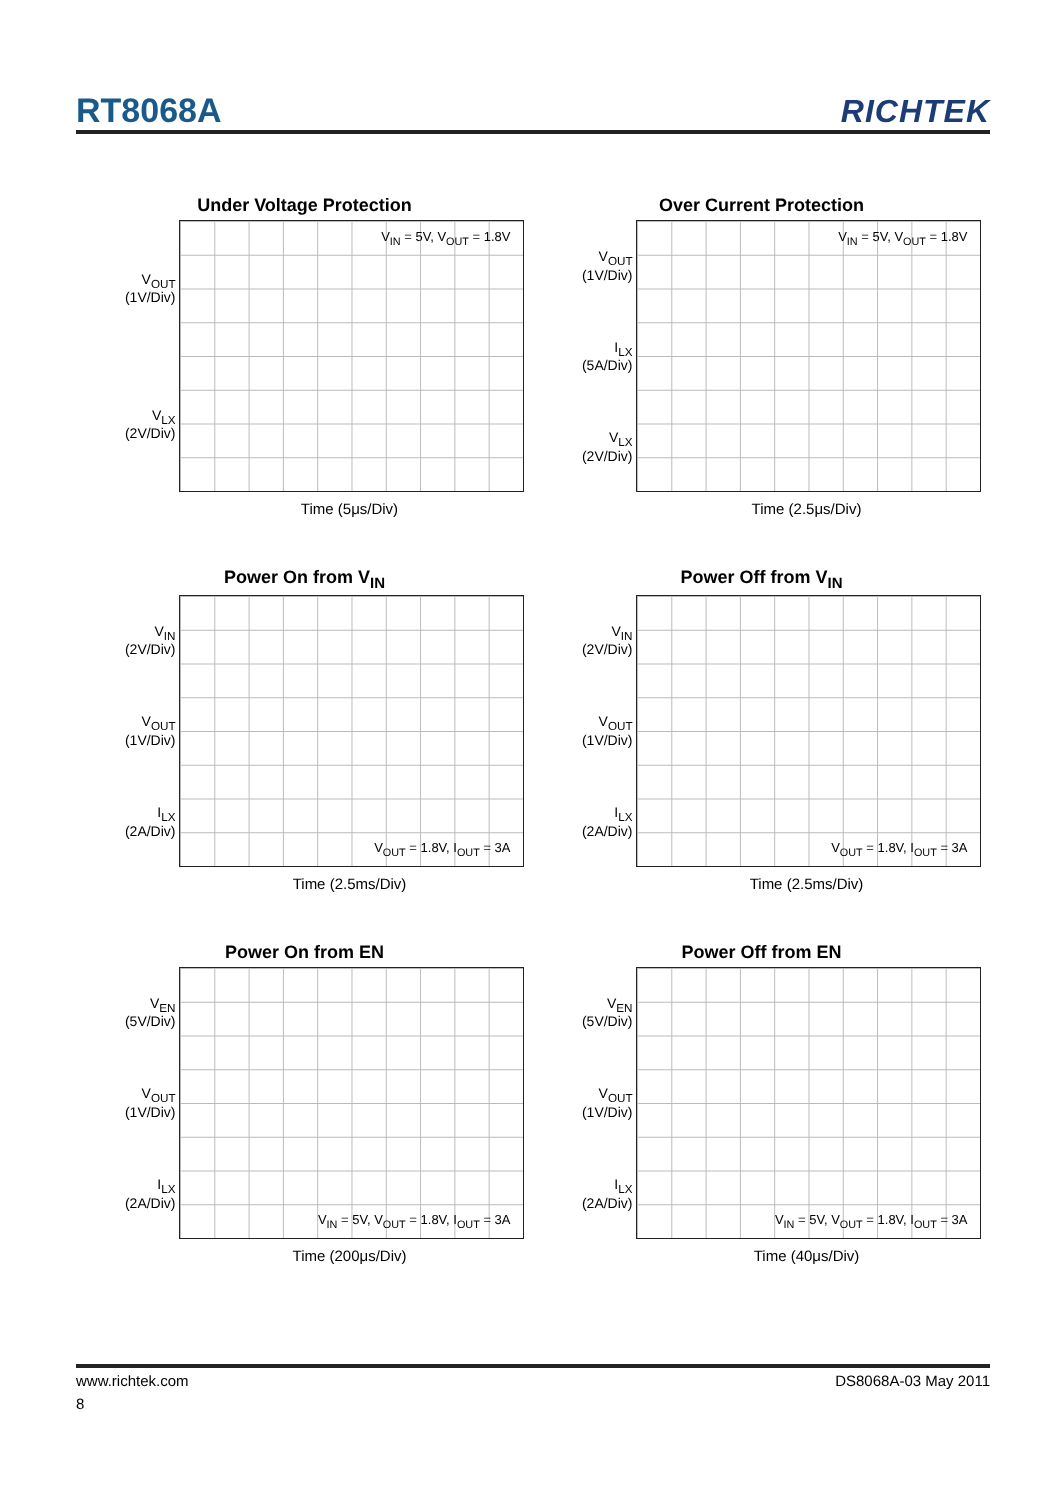RT8068A
RICHTEK
Under Voltage Protection
V<sub>OUT</sub>
(1V/Div)
V<sub>LX</sub>
(2V/Div)
V<sub>IN</sub> = 5V, V<sub>OUT</sub> = 1.8V
Time (5μs/Div)
Over Current Protection
V<sub>OUT</sub>
(1V/Div)
I<sub>LX</sub>
(5A/Div)
V<sub>LX</sub>
(2V/Div)
V<sub>IN</sub> = 5V, V<sub>OUT</sub> = 1.8V
Time (2.5μs/Div)
Power On from V<sub>IN</sub>
V<sub>IN</sub>
(2V/Div)
V<sub>OUT</sub>
(1V/Div)
I<sub>LX</sub>
(2A/Div)
V<sub>OUT</sub> = 1.8V, I<sub>OUT</sub> = 3A
Time (2.5ms/Div)
Power Off from V<sub>IN</sub>
V<sub>IN</sub>
(2V/Div)
V<sub>OUT</sub>
(1V/Div)
I<sub>LX</sub>
(2A/Div)
V<sub>OUT</sub> = 1.8V, I<sub>OUT</sub> = 3A
Time (2.5ms/Div)
Power On from EN
V<sub>EN</sub>
(5V/Div)
V<sub>OUT</sub>
(1V/Div)
I<sub>LX</sub>
(2A/Div)
V<sub>IN</sub> = 5V, V<sub>OUT</sub> = 1.8V, I<sub>OUT</sub> = 3A
Time (200μs/Div)
Power Off from EN
V<sub>EN</sub>
(5V/Div)
V<sub>OUT</sub>
(1V/Div)
I<sub>LX</sub>
(2A/Div)
V<sub>IN</sub> = 5V, V<sub>OUT</sub> = 1.8V, I<sub>OUT</sub> = 3A
Time (40μs/Div)
www.richtek.com DS8068A-03 May 2011
8